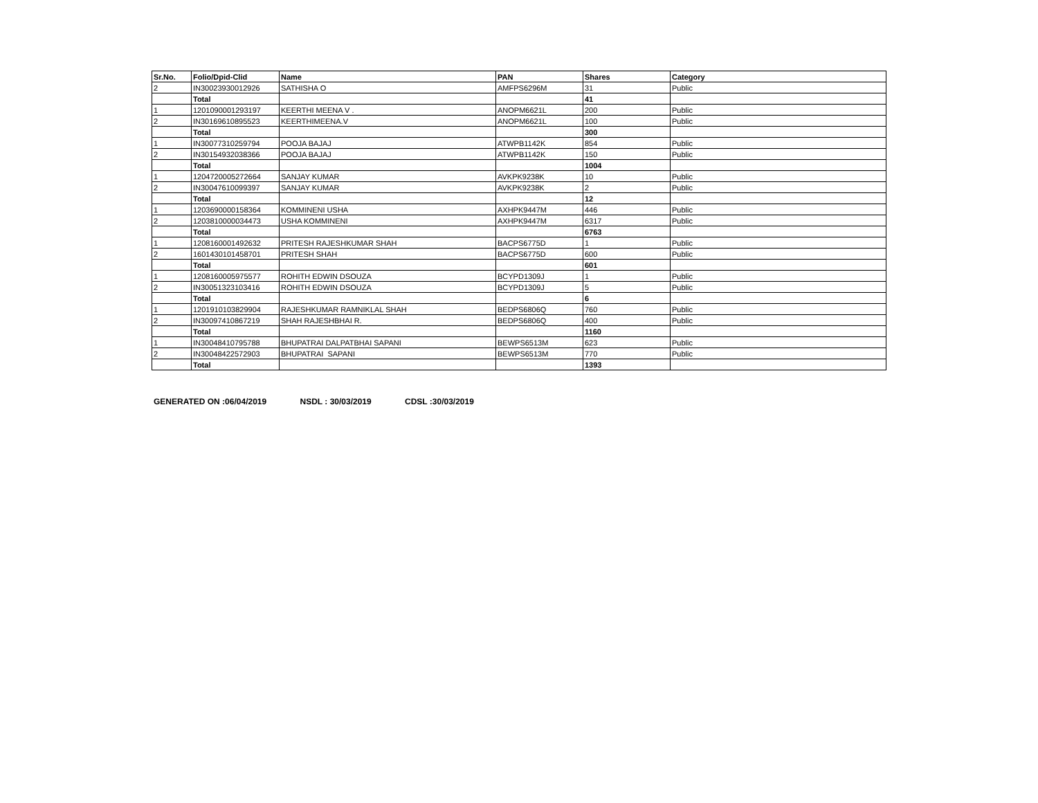| Sr.No. | Folio/Dpid-Clid | Name | PAN | Shares | Category |
| --- | --- | --- | --- | --- | --- |
| 2 | IN30023930012926 | SATHISHA O | AMFPS6296M | 31 | Public |
| | Total | | | 41 | |
| 1 | 1201090001293197 | KEERTHI MEENA V . | ANOPM6621L | 200 | Public |
| 2 | IN30169610895523 | KEERTHIMEENA.V | ANOPM6621L | 100 | Public |
| | Total | | | 300 | |
| 1 | IN30077310259794 | POOJA BAJAJ | ATWPB1142K | 854 | Public |
| 2 | IN30154932038366 | POOJA BAJAJ | ATWPB1142K | 150 | Public |
| | Total | | | 1004 | |
| 1 | 1204720005272664 | SANJAY KUMAR | AVKPK9238K | 10 | Public |
| 2 | IN30047610099397 | SANJAY KUMAR | AVKPK9238K | 2 | Public |
| | Total | | | 12 | |
| 1 | 1203690000158364 | KOMMINENI USHA | AXHPK9447M | 446 | Public |
| 2 | 1203810000034473 | USHA KOMMINENI | AXHPK9447M | 6317 | Public |
| | Total | | | 6763 | |
| 1 | 1208160001492632 | PRITESH RAJESHKUMAR SHAH | BACPS6775D | 1 | Public |
| 2 | 1601430101458701 | PRITESH SHAH | BACPS6775D | 600 | Public |
| | Total | | | 601 | |
| 1 | 1208160005975577 | ROHITH EDWIN DSOUZA | BCYPD1309J | 1 | Public |
| 2 | IN30051323103416 | ROHITH EDWIN DSOUZA | BCYPD1309J | 5 | Public |
| | Total | | | 6 | |
| 1 | 1201910103829904 | RAJESHKUMAR RAMNIKLAL SHAH | BEDPS6806Q | 760 | Public |
| 2 | IN30097410867219 | SHAH RAJESHBHAI R. | BEDPS6806Q | 400 | Public |
| | Total | | | 1160 | |
| 1 | IN30048410795788 | BHUPATRAI DALPATBHAI SAPANI | BEWPS6513M | 623 | Public |
| 2 | IN30048422572903 | BHUPATRAI SAPANI | BEWPS6513M | 770 | Public |
| | Total | | | 1393 | |
GENERATED ON :06/04/2019 NSDL : 30/03/2019 CDSL :30/03/2019